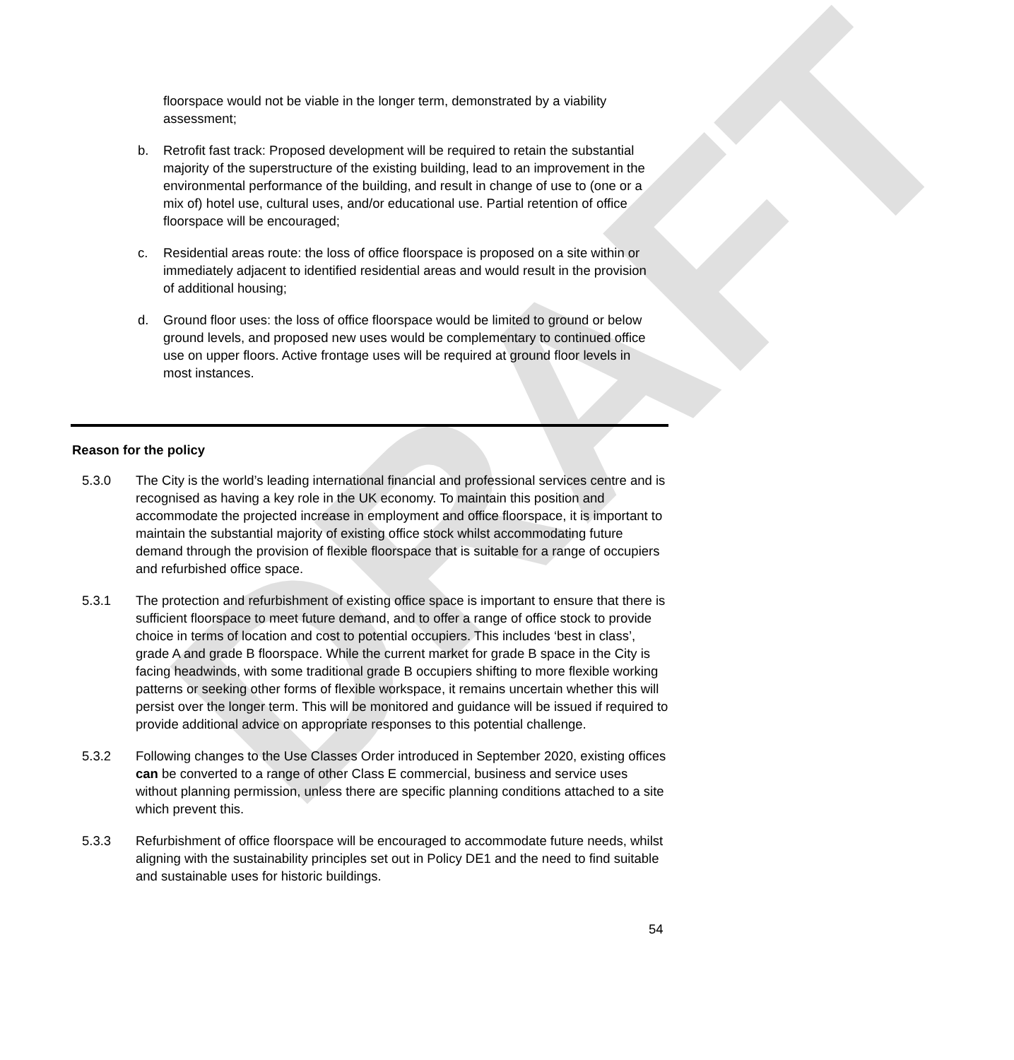DRAFT
floorspace would not be viable in the longer term, demonstrated by a viability assessment;
b. Retrofit fast track: Proposed development will be required to retain the substantial majority of the superstructure of the existing building, lead to an improvement in the environmental performance of the building, and result in change of use to (one or a mix of) hotel use, cultural uses, and/or educational use. Partial retention of office floorspace will be encouraged;
c. Residential areas route: the loss of office floorspace is proposed on a site within or immediately adjacent to identified residential areas and would result in the provision of additional housing;
d. Ground floor uses: the loss of office floorspace would be limited to ground or below ground levels, and proposed new uses would be complementary to continued office use on upper floors. Active frontage uses will be required at ground floor levels in most instances.
Reason for the policy
5.3.0 The City is the world’s leading international financial and professional services centre and is recognised as having a key role in the UK economy. To maintain this position and accommodate the projected increase in employment and office floorspace, it is important to maintain the substantial majority of existing office stock whilst accommodating future demand through the provision of flexible floorspace that is suitable for a range of occupiers and refurbished office space.
5.3.1 The protection and refurbishment of existing office space is important to ensure that there is sufficient floorspace to meet future demand, and to offer a range of office stock to provide choice in terms of location and cost to potential occupiers. This includes ‘best in class’, grade A and grade B floorspace. While the current market for grade B space in the City is facing headwinds, with some traditional grade B occupiers shifting to more flexible working patterns or seeking other forms of flexible workspace, it remains uncertain whether this will persist over the longer term. This will be monitored and guidance will be issued if required to provide additional advice on appropriate responses to this potential challenge.
5.3.2 Following changes to the Use Classes Order introduced in September 2020, existing offices can be converted to a range of other Class E commercial, business and service uses without planning permission, unless there are specific planning conditions attached to a site which prevent this.
5.3.3 Refurbishment of office floorspace will be encouraged to accommodate future needs, whilst aligning with the sustainability principles set out in Policy DE1 and the need to find suitable and sustainable uses for historic buildings.
54